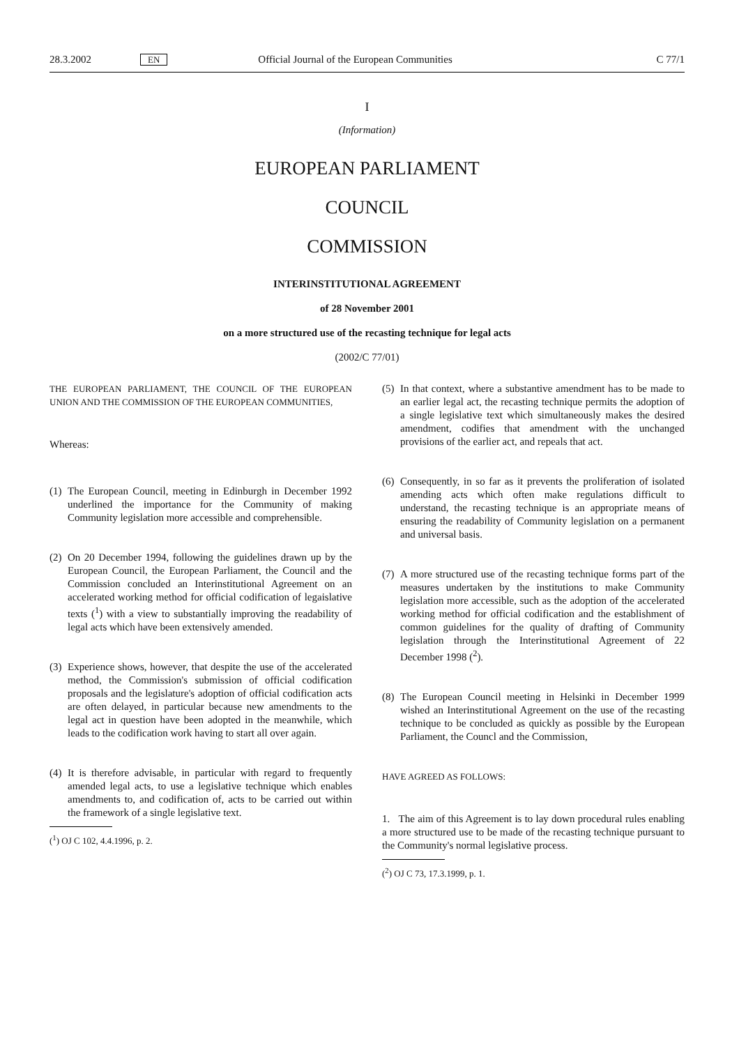28.3.2002 EN Official Journal of the European Communities C 77/1
I
(Information)
EUROPEAN PARLIAMENT
COUNCIL
COMMISSION
INTERINSTITUTIONAL AGREEMENT
of 28 November 2001
on a more structured use of the recasting technique for legal acts
(2002/C 77/01)
THE EUROPEAN PARLIAMENT, THE COUNCIL OF THE EUROPEAN UNION AND THE COMMISSION OF THE EUROPEAN COMMUNITIES,
Whereas:
(1)
The European Council, meeting in Edinburgh in December 1992 underlined the importance for the Community of making Community legislation more accessible and comprehensible.
(2)
On 20 December 1994, following the guidelines drawn up by the European Council, the European Parliament, the Council and the Commission concluded an Interinstitutional Agreement on an accelerated working method for official codification of legaislative texts (<sup>1</sup>) with a view to substantially improving the readability of legal acts which have been extensively amended.
(3)
Experience shows, however, that despite the use of the accelerated method, the Commission's submission of official codification proposals and the legislature's adoption of official codification acts are often delayed, in particular because new amendments to the legal act in question have been adopted in the meanwhile, which leads to the codification work having to start all over again.
(4)
It is therefore advisable, in particular with regard to frequently amended legal acts, to use a legislative technique which enables amendments to, and codification of, acts to be carried out within the framework of a single legislative text.
(<sup>1</sup>) OJ C 102, 4.4.1996, p. 2.
(5)
In that context, where a substantive amendment has to be made to an earlier legal act, the recasting technique permits the adoption of a single legislative text which simultaneously makes the desired amendment, codifies that amendment with the unchanged provisions of the earlier act, and repeals that act.
(6)
Consequently, in so far as it prevents the proliferation of isolated amending acts which often make regulations difficult to understand, the recasting technique is an appropriate means of ensuring the readability of Community legislation on a permanent and universal basis.
(7)
A more structured use of the recasting technique forms part of the measures undertaken by the institutions to make Community legislation more accessible, such as the adoption of the accelerated working method for official codification and the establishment of common guidelines for the quality of drafting of Community legislation through the Interinstitutional Agreement of 22 December 1998 (<sup>2</sup>).
(8)
The European Council meeting in Helsinki in December 1999 wished an Interinstitutional Agreement on the use of the recasting technique to be concluded as quickly as possible by the European Parliament, the Councl and the Commission,
HAVE AGREED AS FOLLOWS:
1. The aim of this Agreement is to lay down procedural rules enabling a more structured use to be made of the recasting technique pursuant to the Community's normal legislative process.
(<sup>2</sup>) OJ C 73, 17.3.1999, p. 1.